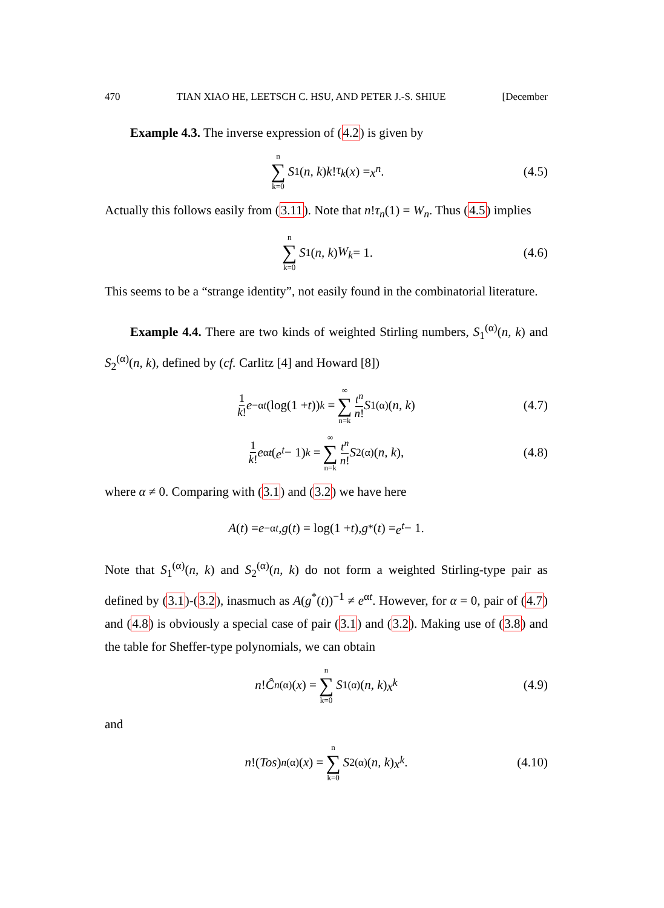470 TIAN XIAO HE, LEETSCH C. HSU, AND PETER J.-S. SHIUE [December
Example 4.3. The inverse expression of (4.2) is given by
n ∑ k=0 S<sub>1</sub>(n, k) k! τ<sub>k</sub> (x) = x<sup>n</sup>. (4.5)
Actually this follows easily from (3.11). Note that n!τ<sub>n</sub>(1) = W<sub>n</sub>. Thus (4.5) implies
n ∑ k=0 S<sub>1</sub>(n, k) W<sub>k</sub> = 1. (4.6)
This seems to be a “strange identity”, not easily found in the combinatorial literature.
Example 4.4. There are two kinds of weighted Stirling numbers, S<sub>1</sub><sup>(α)</sup>(n, k) and S<sub>2</sub><sup>(α)</sup>(n, k), defined by (cf. Carlitz [4] and Howard [8])
1 k! e<sup>−αt</sup> (log(1 + t))<sup>k</sup> = ∞ ∑ n=k t<sup>n</sup> n! S<sub>1</sub><sup>(α)</sup>(n, k) (4.7)
1 k! e<sup>αt</sup> (e<sup>t</sup> − 1)<sup>k</sup> = ∞ ∑ n=k t<sup>n</sup> n! S<sub>2</sub><sup>(α)</sup>(n, k), (4.8)
where α ≠ 0. Comparing with (3.1) and (3.2) we have here
A (t) = e<sup>−αt</sup>, g (t) = log(1 + t), g<sup>*</sup>(t) = e<sup>t</sup> − 1.
Note that S<sub>1</sub><sup>(α)</sup>(n, k) and S<sub>2</sub><sup>(α)</sup>(n, k) do not form a weighted Stirling-type pair as defined by (3.1)-(3.2), inasmuch as A(g<sup>*</sup>(t))<sup>−1</sup> ≠ e<sup>αt</sup>. However, for α = 0, pair of (4.7) and (4.8) is obviously a special case of pair (3.1) and (3.2). Making use of (3.8) and the table for Sheffer-type polynomials, we can obtain
n! Ĉ<sub>n</sub><sup>(α)</sup>(x) = n ∑ k=0 S<sub>1</sub><sup>(α)</sup>(n, k) x<sup>k</sup> (4.9)
and
n!(Tos)<sub>n</sub><sup>(α)</sup>(x) = n ∑ k=0 S<sub>2</sub><sup>(α)</sup>(n, k) x<sup>k</sup>. (4.10)